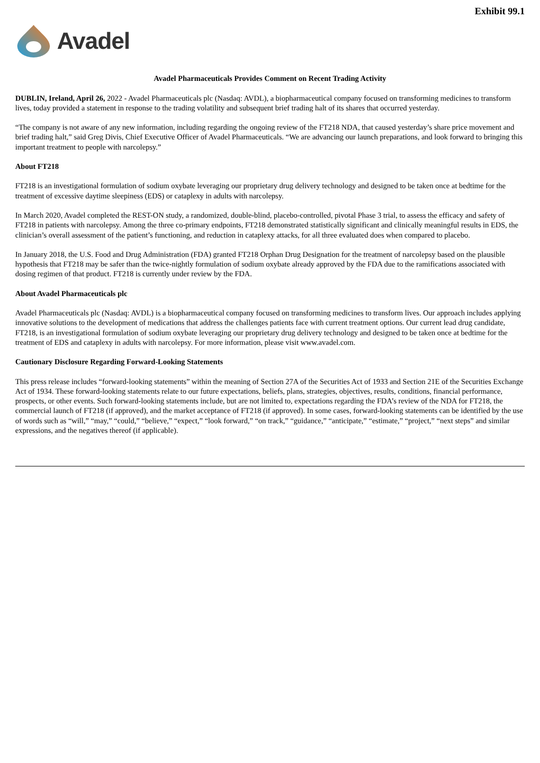Exhibit 99.1
Avadel
Avadel Pharmaceuticals Provides Comment on Recent Trading Activity
DUBLIN, Ireland, April 26, 2022 - Avadel Pharmaceuticals plc (Nasdaq: AVDL), a biopharmaceutical company focused on transforming medicines to transform lives, today provided a statement in response to the trading volatility and subsequent brief trading halt of its shares that occurred yesterday.
“The company is not aware of any new information, including regarding the ongoing review of the FT218 NDA, that caused yesterday’s share price movement and brief trading halt,” said Greg Divis, Chief Executive Officer of Avadel Pharmaceuticals. “We are advancing our launch preparations, and look forward to bringing this important treatment to people with narcolepsy.”
About FT218
FT218 is an investigational formulation of sodium oxybate leveraging our proprietary drug delivery technology and designed to be taken once at bedtime for the treatment of excessive daytime sleepiness (EDS) or cataplexy in adults with narcolepsy.
In March 2020, Avadel completed the REST-ON study, a randomized, double-blind, placebo-controlled, pivotal Phase 3 trial, to assess the efficacy and safety of FT218 in patients with narcolepsy. Among the three co-primary endpoints, FT218 demonstrated statistically significant and clinically meaningful results in EDS, the clinician’s overall assessment of the patient’s functioning, and reduction in cataplexy attacks, for all three evaluated does when compared to placebo.
In January 2018, the U.S. Food and Drug Administration (FDA) granted FT218 Orphan Drug Designation for the treatment of narcolepsy based on the plausible hypothesis that FT218 may be safer than the twice-nightly formulation of sodium oxybate already approved by the FDA due to the ramifications associated with dosing regimen of that product. FT218 is currently under review by the FDA.
About Avadel Pharmaceuticals plc
Avadel Pharmaceuticals plc (Nasdaq: AVDL) is a biopharmaceutical company focused on transforming medicines to transform lives. Our approach includes applying innovative solutions to the development of medications that address the challenges patients face with current treatment options. Our current lead drug candidate, FT218, is an investigational formulation of sodium oxybate leveraging our proprietary drug delivery technology and designed to be taken once at bedtime for the treatment of EDS and cataplexy in adults with narcolepsy. For more information, please visit www.avadel.com.
Cautionary Disclosure Regarding Forward-Looking Statements
This press release includes “forward-looking statements” within the meaning of Section 27A of the Securities Act of 1933 and Section 21E of the Securities Exchange Act of 1934. These forward-looking statements relate to our future expectations, beliefs, plans, strategies, objectives, results, conditions, financial performance, prospects, or other events. Such forward-looking statements include, but are not limited to, expectations regarding the FDA’s review of the NDA for FT218, the commercial launch of FT218 (if approved), and the market acceptance of FT218 (if approved). In some cases, forward-looking statements can be identified by the use of words such as “will,” “may,” “could,” “believe,” “expect,” “look forward,” “on track,” “guidance,” “anticipate,” “estimate,” “project,” “next steps” and similar expressions, and the negatives thereof (if applicable).